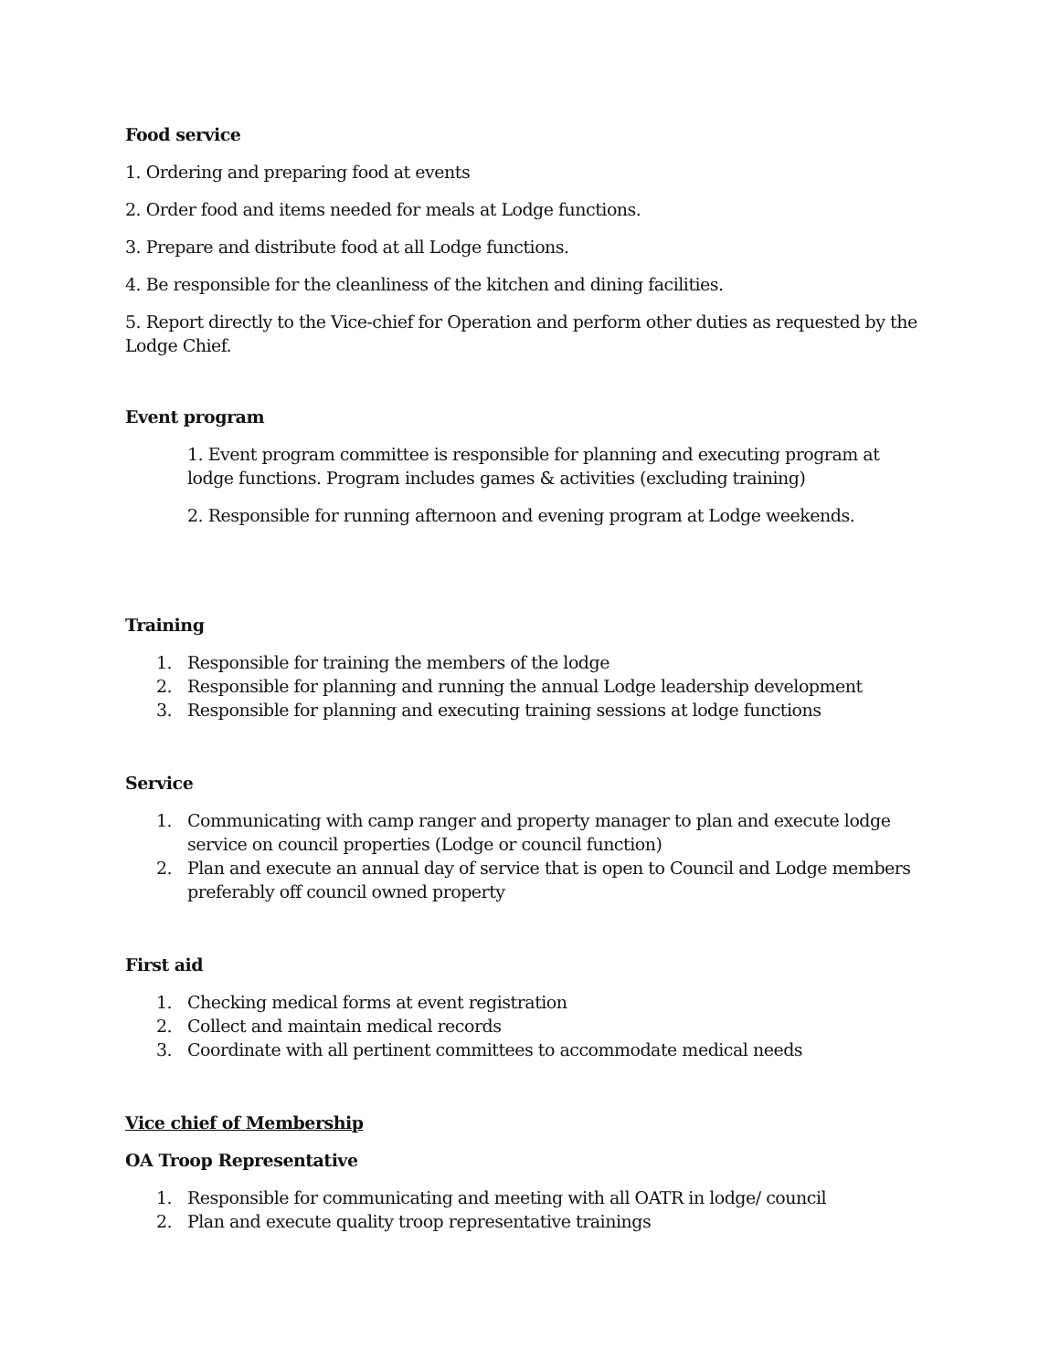Food service
1. Ordering and preparing food at events
2. Order food and items needed for meals at Lodge functions.
3. Prepare and distribute food at all Lodge functions.
4. Be responsible for the cleanliness of the kitchen and dining facilities.
5. Report directly to the Vice-chief for Operation and perform other duties as requested by the Lodge Chief.
Event program
1. Event program committee is responsible for planning and executing program at lodge functions. Program includes games & activities (excluding training)
2. Responsible for running afternoon and evening program at Lodge weekends.
Training
1. Responsible for training the members of the lodge
2. Responsible for planning and running the annual Lodge leadership development
3. Responsible for planning and executing training sessions at lodge functions
Service
1. Communicating with camp ranger and property manager to plan and execute lodge service on council properties (Lodge or council function)
2. Plan and execute an annual day of service that is open to Council and Lodge members preferably off council owned property
First aid
1. Checking medical forms at event registration
2. Collect and maintain medical records
3. Coordinate with all pertinent committees to accommodate medical needs
Vice chief of Membership
OA Troop Representative
1. Responsible for communicating and meeting with all OATR in lodge/ council
2. Plan and execute quality troop representative trainings